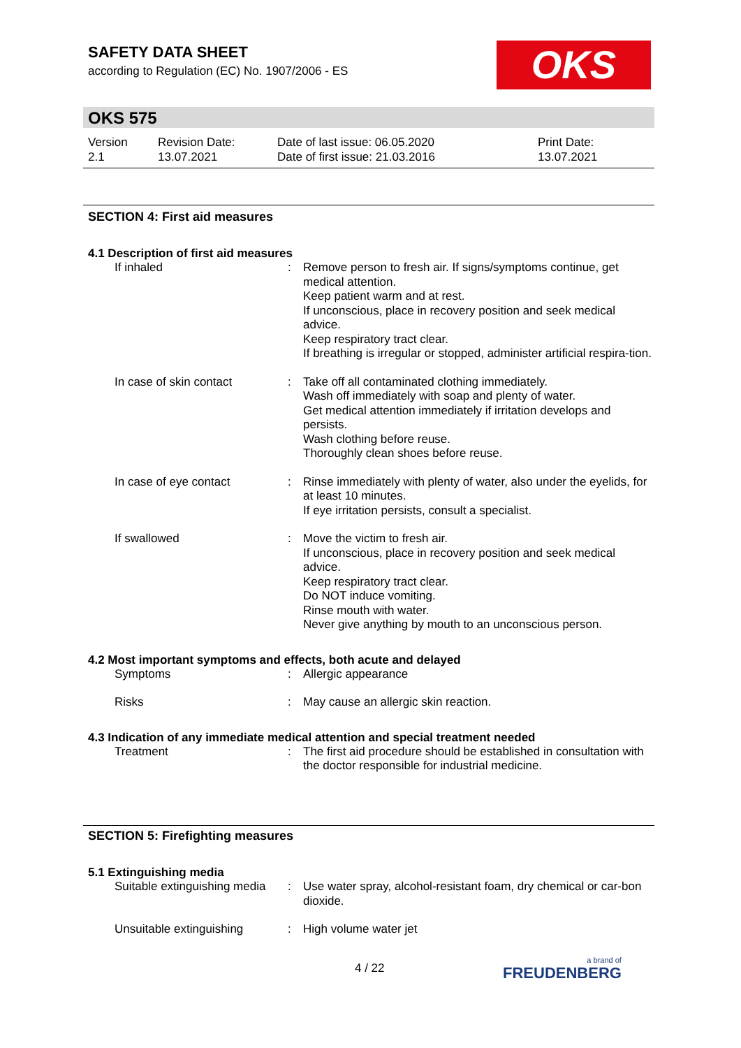SAFETY DATA SHEET
according to Regulation (EC) No. 1907/2006 - ES
OKS
OKS 575
Version
2.1
Revision Date:
13.07.2021
Date of last issue: 06.05.2020
Date of first issue: 21.03.2016
Print Date:
13.07.2021
SECTION 4: First aid measures
4.1 Description of first aid measures
If inhaled : Remove person to fresh air. If signs/symptoms continue, get medical attention.
Keep patient warm and at rest.
If unconscious, place in recovery position and seek medical advice.
Keep respiratory tract clear.
If breathing is irregular or stopped, administer artificial respira-tion.
In case of skin contact : Take off all contaminated clothing immediately.
Wash off immediately with soap and plenty of water.
Get medical attention immediately if irritation develops and persists.
Wash clothing before reuse.
Thoroughly clean shoes before reuse.
In case of eye contact : Rinse immediately with plenty of water, also under the eyelids, for at least 10 minutes.
If eye irritation persists, consult a specialist.
If swallowed : Move the victim to fresh air.
If unconscious, place in recovery position and seek medical advice.
Keep respiratory tract clear.
Do NOT induce vomiting.
Rinse mouth with water.
Never give anything by mouth to an unconscious person.
4.2 Most important symptoms and effects, both acute and delayed
Symptoms : Allergic appearance
Risks : May cause an allergic skin reaction.
4.3 Indication of any immediate medical attention and special treatment needed
Treatment : The first aid procedure should be established in consultation with the doctor responsible for industrial medicine.
SECTION 5: Firefighting measures
5.1 Extinguishing media
Suitable extinguishing media
: Use water spray, alcohol-resistant foam, dry chemical or car-bon dioxide.
Unsuitable extinguishing : High volume water jet
4 / 22 a brand of
FREUDENBERG